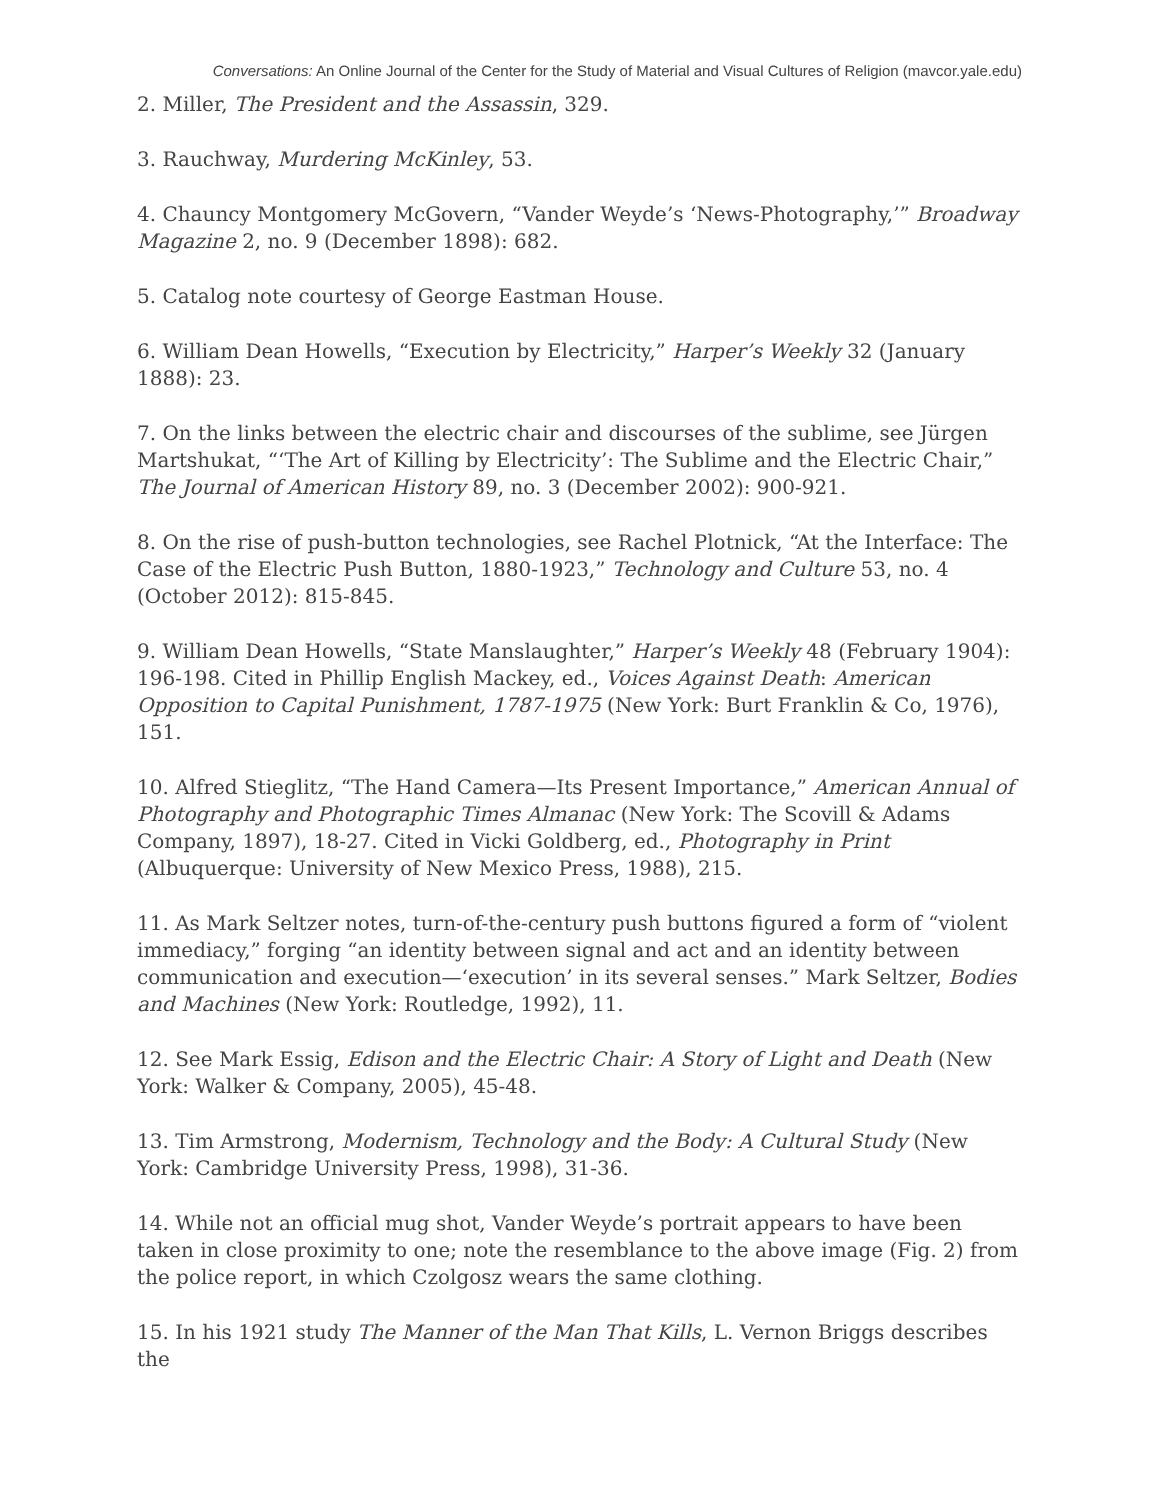Conversations: An Online Journal of the Center for the Study of Material and Visual Cultures of Religion (mavcor.yale.edu)
2. Miller, The President and the Assassin, 329.
3. Rauchway, Murdering McKinley, 53.
4. Chauncy Montgomery McGovern, “Vander Weyde’s ‘News-Photography,’” Broadway Magazine 2, no. 9 (December 1898): 682.
5. Catalog note courtesy of George Eastman House.
6. William Dean Howells, “Execution by Electricity,” Harper’s Weekly 32 (January 1888): 23.
7. On the links between the electric chair and discourses of the sublime, see Jürgen Martshukat, “‘The Art of Killing by Electricity’: The Sublime and the Electric Chair,” The Journal of American History 89, no. 3 (December 2002): 900-921.
8. On the rise of push-button technologies, see Rachel Plotnick, “At the Interface: The Case of the Electric Push Button, 1880-1923,” Technology and Culture 53, no. 4 (October 2012): 815-845.
9. William Dean Howells, “State Manslaughter,” Harper’s Weekly 48 (February 1904): 196-198. Cited in Phillip English Mackey, ed., Voices Against Death: American Opposition to Capital Punishment, 1787-1975 (New York: Burt Franklin & Co, 1976), 151.
10. Alfred Stieglitz, “The Hand Camera—Its Present Importance,” American Annual of Photography and Photographic Times Almanac (New York: The Scovill & Adams Company, 1897), 18-27. Cited in Vicki Goldberg, ed., Photography in Print (Albuquerque: University of New Mexico Press, 1988), 215.
11. As Mark Seltzer notes, turn-of-the-century push buttons figured a form of “violent immediacy,” forging “an identity between signal and act and an identity between communication and execution—‘execution’ in its several senses.” Mark Seltzer, Bodies and Machines (New York: Routledge, 1992), 11.
12. See Mark Essig, Edison and the Electric Chair: A Story of Light and Death (New York: Walker & Company, 2005), 45-48.
13. Tim Armstrong, Modernism, Technology and the Body: A Cultural Study (New York: Cambridge University Press, 1998), 31-36.
14. While not an official mug shot, Vander Weyde’s portrait appears to have been taken in close proximity to one; note the resemblance to the above image (Fig. 2) from the police report, in which Czolgosz wears the same clothing.
15. In his 1921 study The Manner of the Man That Kills, L. Vernon Briggs describes the